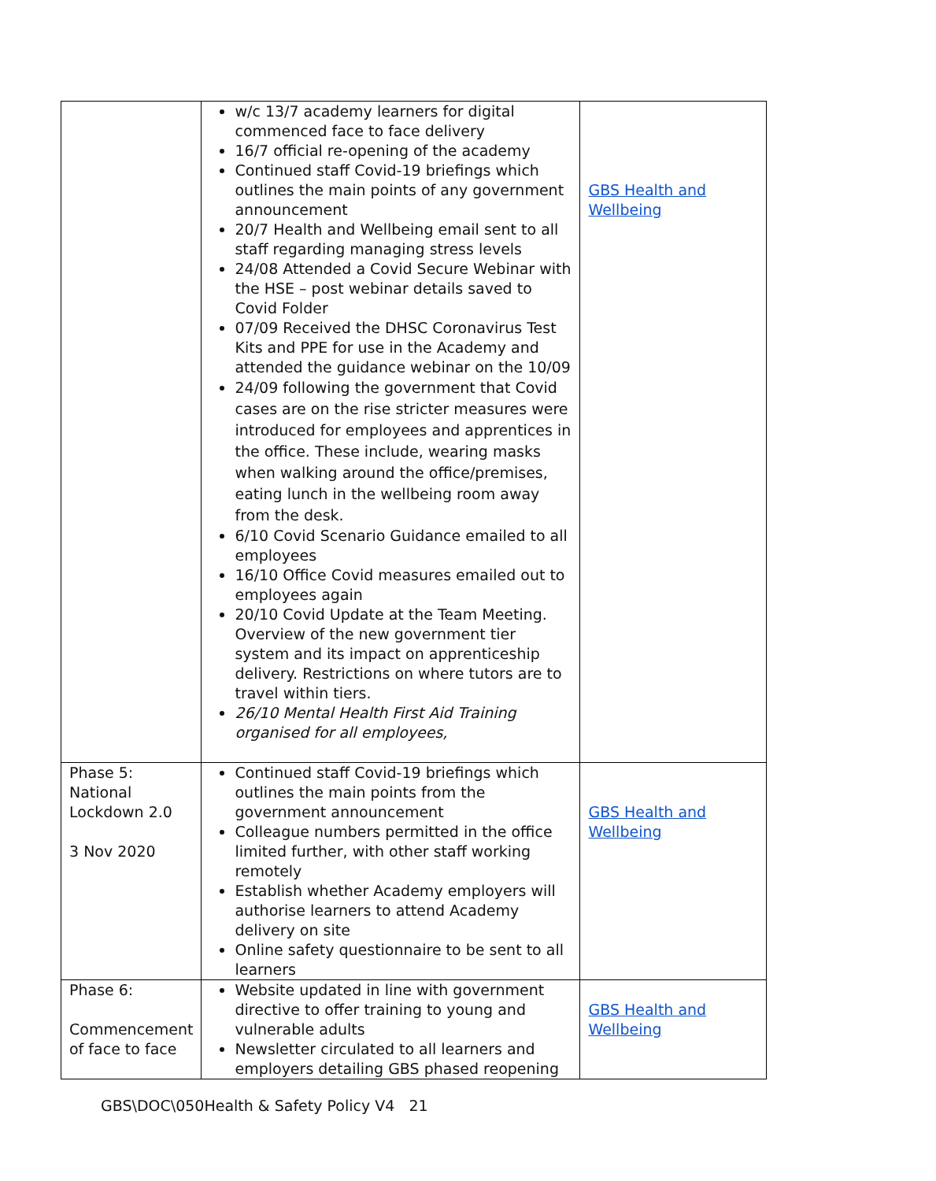| | w/c 13/7 academy learners for digital commenced face to face delivery 16/7 official re-opening of the academy Continued staff Covid-19 briefings which outlines the main points of any government announcement 20/7 Health and Wellbeing email sent to all staff regarding managing stress levels 24/08 Attended a Covid Secure Webinar with the HSE – post webinar details saved to Covid Folder 07/09 Received the DHSC Coronavirus Test Kits and PPE for use in the Academy and attended the guidance webinar on the 10/09 24/09 following the government that Covid cases are on the rise stricter measures were introduced for employees and apprentices in the office. These include, wearing masks when walking around the office/premises, eating lunch in the wellbeing room away from the desk. 6/10 Covid Scenario Guidance emailed to all employees 16/10 Office Covid measures emailed out to employees again 20/10 Covid Update at the Team Meeting. Overview of the new government tier system and its impact on apprenticeship delivery. Restrictions on where tutors are to travel within tiers. 26/10 Mental Health First Aid Training organised for all employees, | GBS Health and Wellbeing |
| Phase 5: National Lockdown 2.0 3 Nov 2020 | Continued staff Covid-19 briefings which outlines the main points from the government announcement Colleague numbers permitted in the office limited further, with other staff working remotely Establish whether Academy employers will authorise learners to attend Academy delivery on site Online safety questionnaire to be sent to all learners | GBS Health and Wellbeing |
| Phase 6: Commencement of face to face | Website updated in line with government directive to offer training to young and vulnerable adults Newsletter circulated to all learners and employers detailing GBS phased reopening | GBS Health and Wellbeing |
GBS\DOC\050Health & Safety Policy V4 21